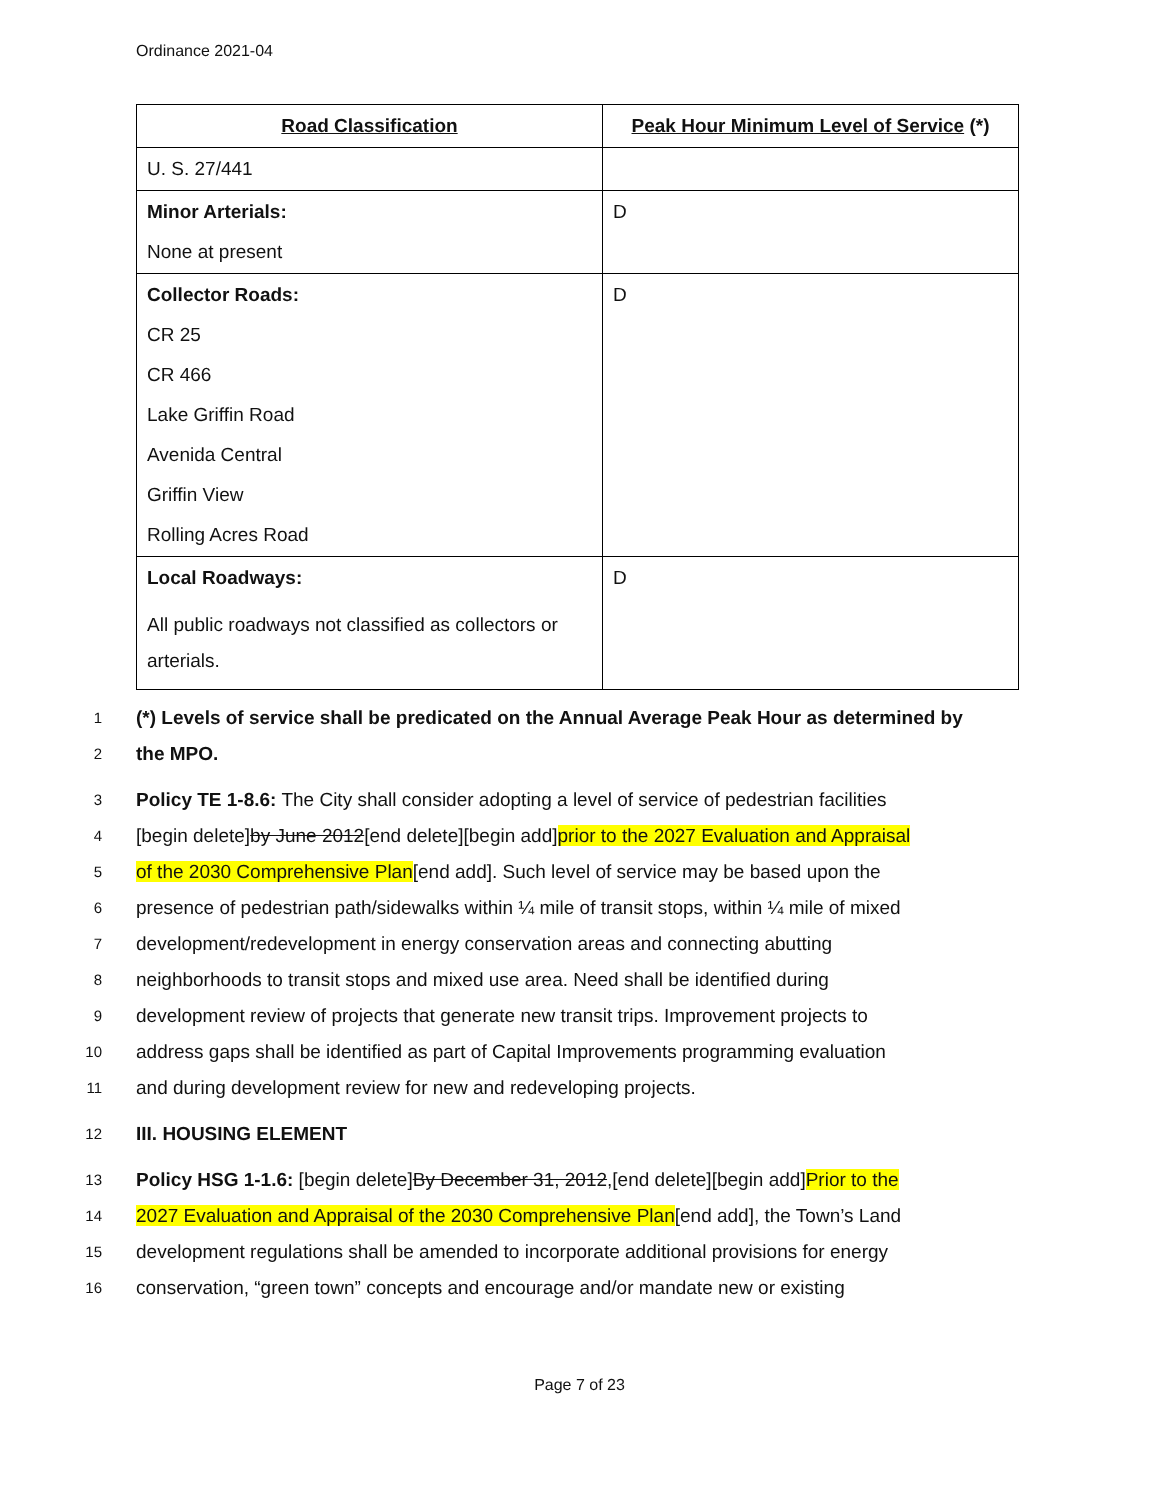Ordinance 2021-04
| Road Classification | Peak Hour Minimum Level of Service (*) |
| --- | --- |
| U. S. 27/441 | |
| Minor Arterials: None at present | D |
| Collector Roads: CR 25 CR 466 Lake Griffin Road Avenida Central Griffin View Rolling Acres Road | D |
| Local Roadways: All public roadways not classified as collectors or arterials. | D |
1 (*) Levels of service shall be predicated on the Annual Average Peak Hour as determined by
2 the MPO.
3 Policy TE 1-8.6: The City shall consider adopting a level of service of pedestrian facilities
4 [begin delete]by June 2012[end delete][begin add]prior to the 2027 Evaluation and Appraisal
5 of the 2030 Comprehensive Plan[end add]. Such level of service may be based upon the
6 presence of pedestrian path/sidewalks within ¼ mile of transit stops, within ¼ mile of mixed
7 development/redevelopment in energy conservation areas and connecting abutting
8 neighborhoods to transit stops and mixed use area. Need shall be identified during
9 development review of projects that generate new transit trips. Improvement projects to
10 address gaps shall be identified as part of Capital Improvements programming evaluation
11 and during development review for new and redeveloping projects.
12 III. HOUSING ELEMENT
13 Policy HSG 1-1.6: [begin delete]By December 31, 2012,[end delete][begin add]Prior to the
14 2027 Evaluation and Appraisal of the 2030 Comprehensive Plan[end add], the Town’s Land
15 development regulations shall be amended to incorporate additional provisions for energy
16 conservation, “green town” concepts and encourage and/or mandate new or existing
Page 7 of 23